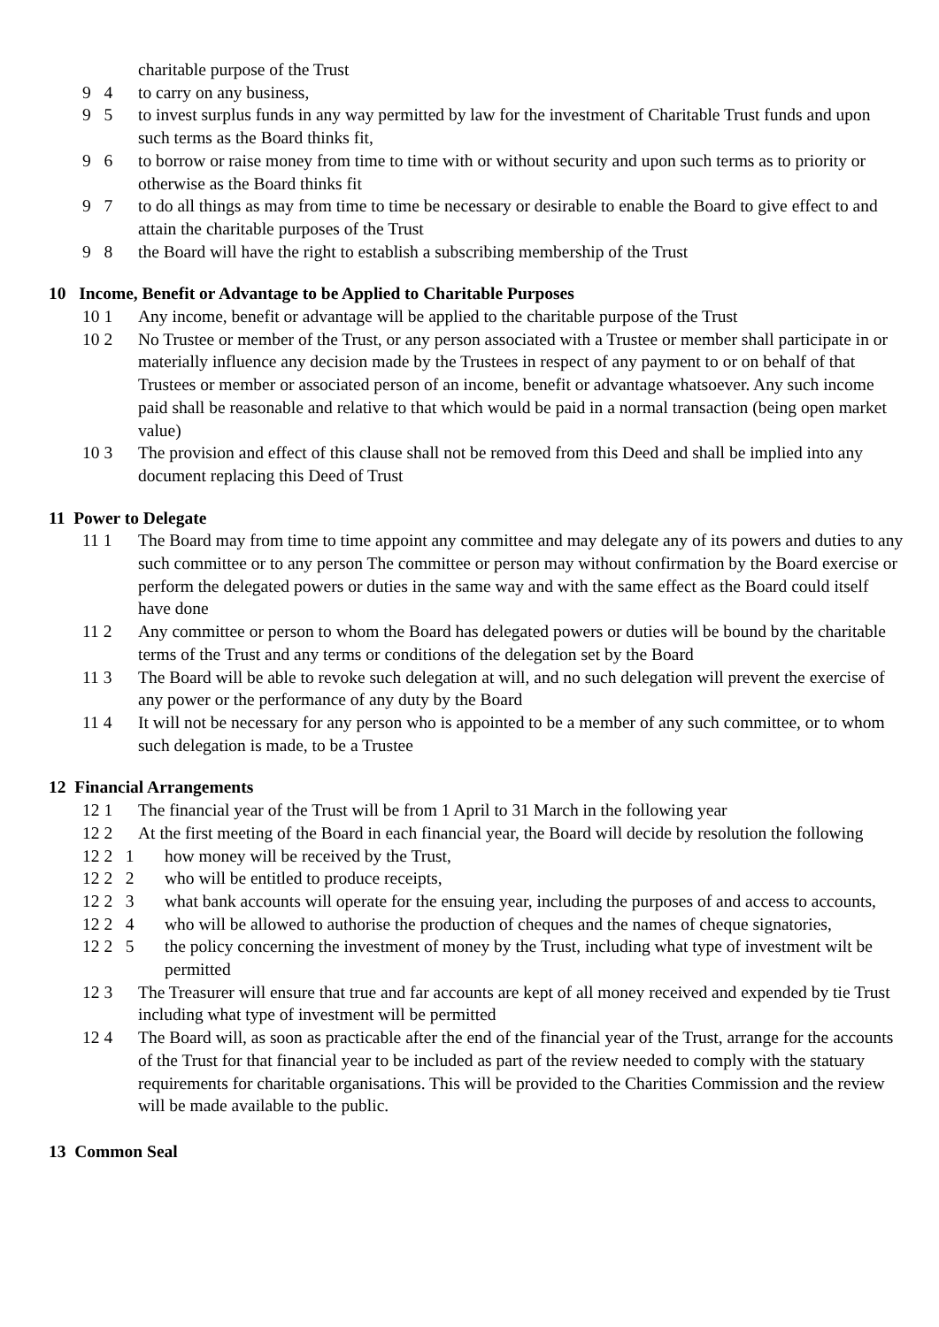charitable purpose of the Trust
9 4 to carry on any business,
9 5 to invest surplus funds in any way permitted by law for the investment of Charitable Trust funds and upon such terms as the Board thinks fit,
9 6 to borrow or raise money from time to time with or without security and upon such terms as to priority or otherwise as the Board thinks fit
9 7 to do all things as may from time to time be necessary or desirable to enable the Board to give effect to and attain the charitable purposes of the Trust
9 8 the Board will have the right to establish a subscribing membership of the Trust
10 Income, Benefit or Advantage to be Applied to Charitable Purposes
10 1 Any income, benefit or advantage will be applied to the charitable purpose of the Trust
10 2 No Trustee or member of the Trust, or any person associated with a Trustee or member shall participate in or materially influence any decision made by the Trustees in respect of any payment to or on behalf of that Trustees or member or associated person of an income, benefit or advantage whatsoever. Any such income paid shall be reasonable and relative to that which would be paid in a normal transaction (being open market value)
10 3 The provision and effect of this clause shall not be removed from this Deed and shall be implied into any document replacing this Deed of Trust
11 Power to Delegate
11 1 The Board may from time to time appoint any committee and may delegate any of its powers and duties to any such committee or to any person The committee or person may without confirmation by the Board exercise or perform the delegated powers or duties in the same way and with the same effect as the Board could itself have done
11 2 Any committee or person to whom the Board has delegated powers or duties will be bound by the charitable terms of the Trust and any terms or conditions of the delegation set by the Board
11 3 The Board will be able to revoke such delegation at will, and no such delegation will prevent the exercise of any power or the performance of any duty by the Board
11 4 It will not be necessary for any person who is appointed to be a member of any such committee, or to whom such delegation is made, to be a Trustee
12 Financial Arrangements
12 1 The financial year of the Trust will be from 1 April to 31 March in the following year
12 2 At the first meeting of the Board in each financial year, the Board will decide by resolution the following
12 2 1 how money will be received by the Trust,
12 2 2 who will be entitled to produce receipts,
12 2 3 what bank accounts will operate for the ensuing year, including the purposes of and access to accounts,
12 2 4 who will be allowed to authorise the production of cheques and the names of cheque signatories,
12 2 5 the policy concerning the investment of money by the Trust, including what type of investment wilt be permitted
12 3 The Treasurer will ensure that true and far accounts are kept of all money received and expended by tie Trust including what type of investment will be permitted
12 4 The Board will, as soon as practicable after the end of the financial year of the Trust, arrange for the accounts of the Trust for that financial year to be included as part of the review needed to comply with the statuary requirements for charitable organisations. This will be provided to the Charities Commission and the review will be made available to the public.
13 Common Seal